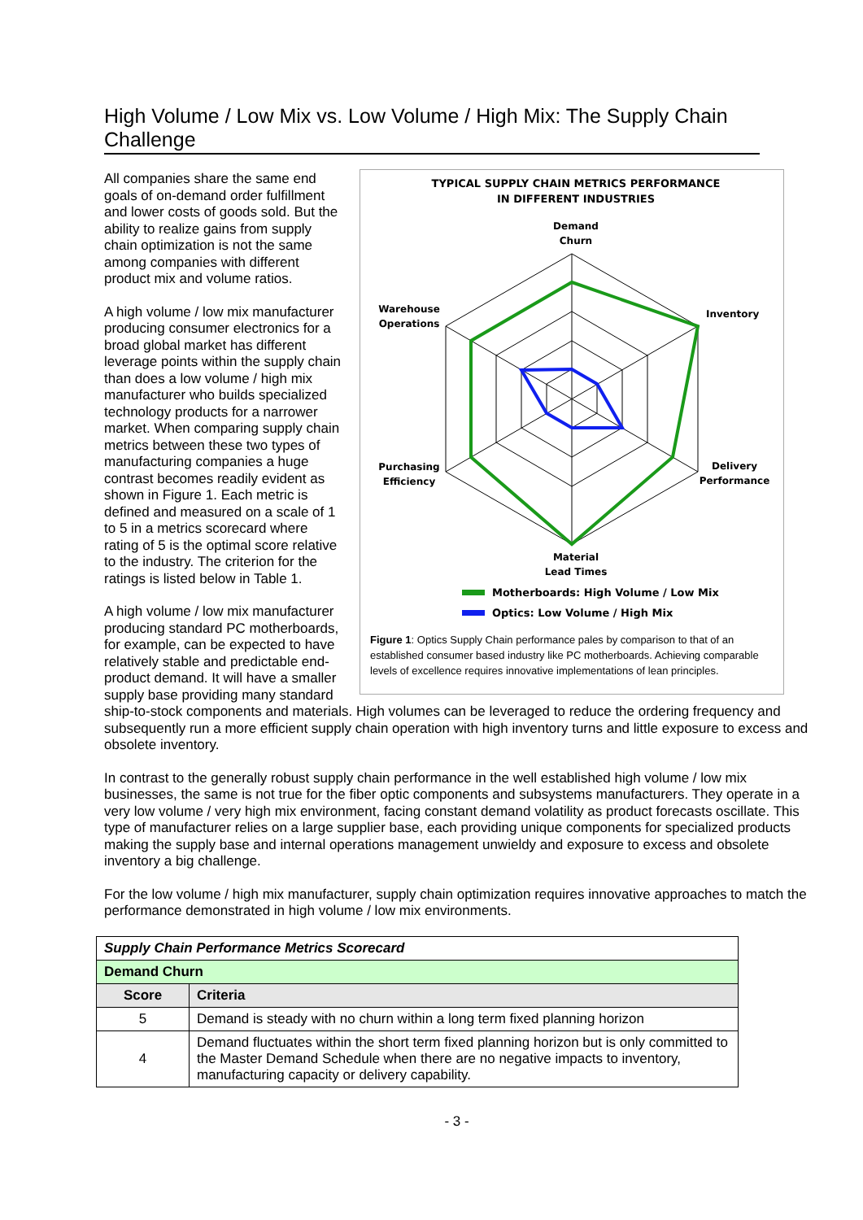High Volume / Low Mix vs. Low Volume / High Mix: The Supply Chain Challenge
TYPICAL SUPPLY CHAIN METRICS PERFORMANCE
IN DIFFERENT INDUSTRIES
Demand
Churn
Inventory
Delivery
Performance
Material
Lead Times
Purchasing
Efficiency
Warehouse
Operations
Motherboards: High Volume / Low Mix
Optics: Low Volume / High Mix
Figure 1: Optics Supply Chain performance pales by comparison to that of an established consumer based industry like PC motherboards. Achieving comparable levels of excellence requires innovative implementations of lean principles.
All companies share the same end goals of on-demand order fulfillment and lower costs of goods sold. But the ability to realize gains from supply chain optimization is not the same among companies with different product mix and volume ratios.
A high volume / low mix manufacturer producing consumer electronics for a broad global market has different leverage points within the supply chain than does a low volume / high mix manufacturer who builds specialized technology products for a narrower market. When comparing supply chain metrics between these two types of manufacturing companies a huge contrast becomes readily evident as shown in Figure 1. Each metric is defined and measured on a scale of 1 to 5 in a metrics scorecard where rating of 5 is the optimal score relative to the industry. The criterion for the ratings is listed below in Table 1.
A high volume / low mix manufacturer producing standard PC motherboards, for example, can be expected to have relatively stable and predictable end-product demand. It will have a smaller supply base providing many standard ship-to-stock components and materials. High volumes can be leveraged to reduce the ordering frequency and subsequently run a more efficient supply chain operation with high inventory turns and little exposure to excess and obsolete inventory.
In contrast to the generally robust supply chain performance in the well established high volume / low mix businesses, the same is not true for the fiber optic components and subsystems manufacturers. They operate in a very low volume / very high mix environment, facing constant demand volatility as product forecasts oscillate. This type of manufacturer relies on a large supplier base, each providing unique components for specialized products making the supply base and internal operations management unwieldy and exposure to excess and obsolete inventory a big challenge.
For the low volume / high mix manufacturer, supply chain optimization requires innovative approaches to match the performance demonstrated in high volume / low mix environments.
| Supply Chain Performance Metrics Scorecard | |
| --- | --- |
| Demand Churn | |
| Score | Criteria |
| 5 | Demand is steady with no churn within a long term fixed planning horizon |
| 4 | Demand fluctuates within the short term fixed planning horizon but is only committed to the Master Demand Schedule when there are no negative impacts to inventory, manufacturing capacity or delivery capability. |
- 3 -